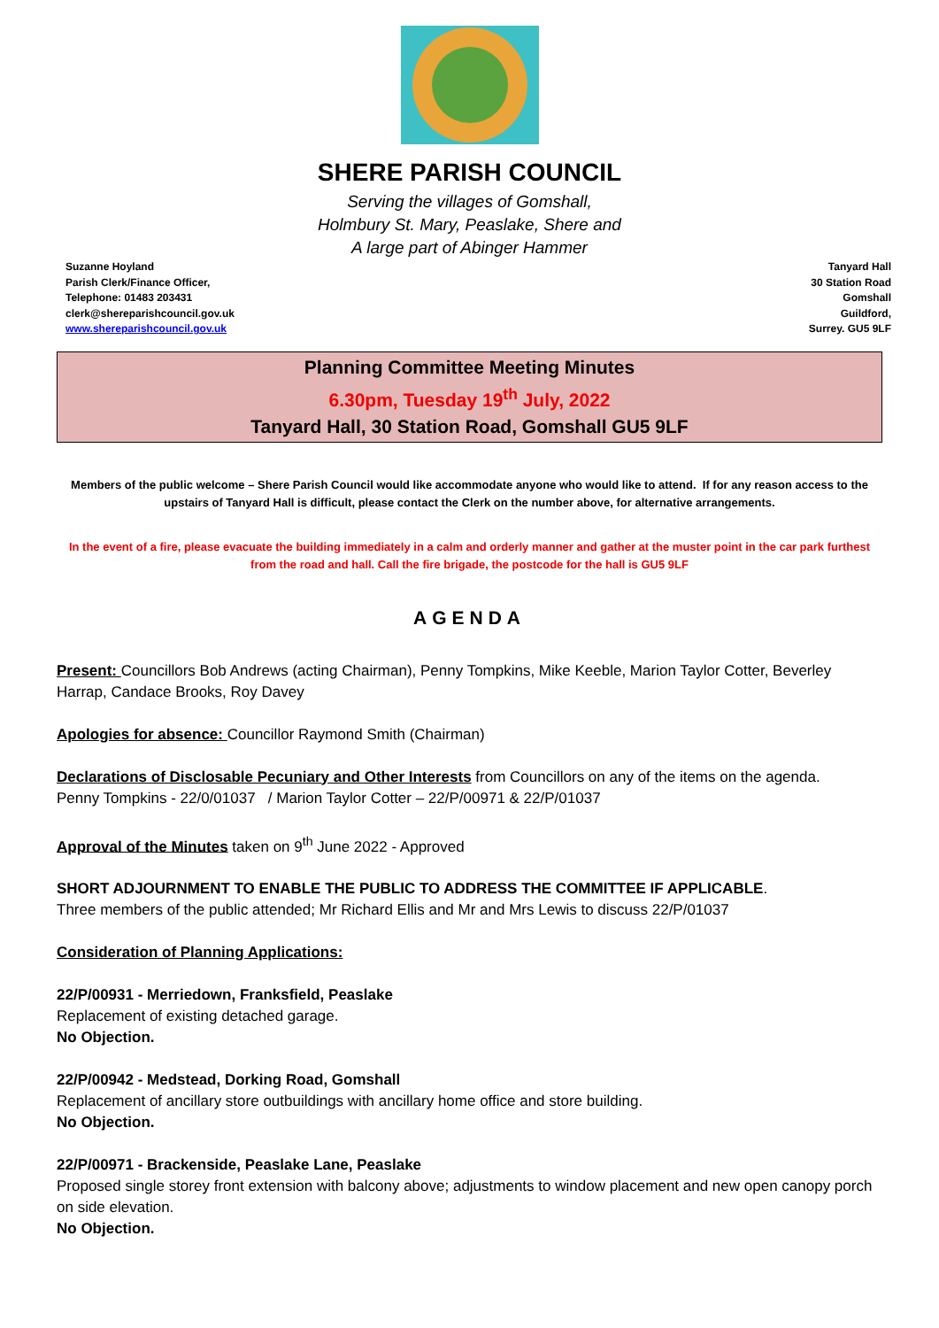SHERE PARISH COUNCIL
Serving the villages of Gomshall,
Holmbury St. Mary, Peaslake, Shere and
A large part of Abinger Hammer
Suzanne Hoyland
Parish Clerk/Finance Officer,
Telephone: 01483 203431
clerk@shereparishcouncil.gov.uk
www.shereparishcouncil.gov.uk
Tanyard Hall
30 Station Road
Gomshall
Guildford,
Surrey. GU5 9LF
Planning Committee Meeting Minutes
6.30pm, Tuesday 19<sup>th</sup> July, 2022
Tanyard Hall, 30 Station Road, Gomshall GU5 9LF
Members of the public welcome – Shere Parish Council would like accommodate anyone who would like to attend. If for any reason access to the upstairs of Tanyard Hall is difficult, please contact the Clerk on the number above, for alternative arrangements.
In the event of a fire, please evacuate the building immediately in a calm and orderly manner and gather at the muster point in the car park furthest from the road and hall. Call the fire brigade, the postcode for the hall is GU5 9LF
AGENDA
Present: Councillors Bob Andrews (acting Chairman), Penny Tompkins, Mike Keeble, Marion Taylor Cotter, Beverley Harrap, Candace Brooks, Roy Davey
Apologies for absence: Councillor Raymond Smith (Chairman)
Declarations of Disclosable Pecuniary and Other Interests from Councillors on any of the items on the agenda.
Penny Tompkins - 22/0/01037 / Marion Taylor Cotter – 22/P/00971 & 22/P/01037
Approval of the Minutes taken on 9<sup>th</sup> June 2022 - Approved
SHORT ADJOURNMENT TO ENABLE THE PUBLIC TO ADDRESS THE COMMITTEE IF APPLICABLE.
Three members of the public attended; Mr Richard Ellis and Mr and Mrs Lewis to discuss 22/P/01037
Consideration of Planning Applications:
22/P/00931 - Merriedown, Franksfield, Peaslake
Replacement of existing detached garage.
No Objection.
22/P/00942 - Medstead, Dorking Road, Gomshall
Replacement of ancillary store outbuildings with ancillary home office and store building.
No Objection.
22/P/00971 - Brackenside, Peaslake Lane, Peaslake
Proposed single storey front extension with balcony above; adjustments to window placement and new open canopy porch on side elevation.
No Objection.